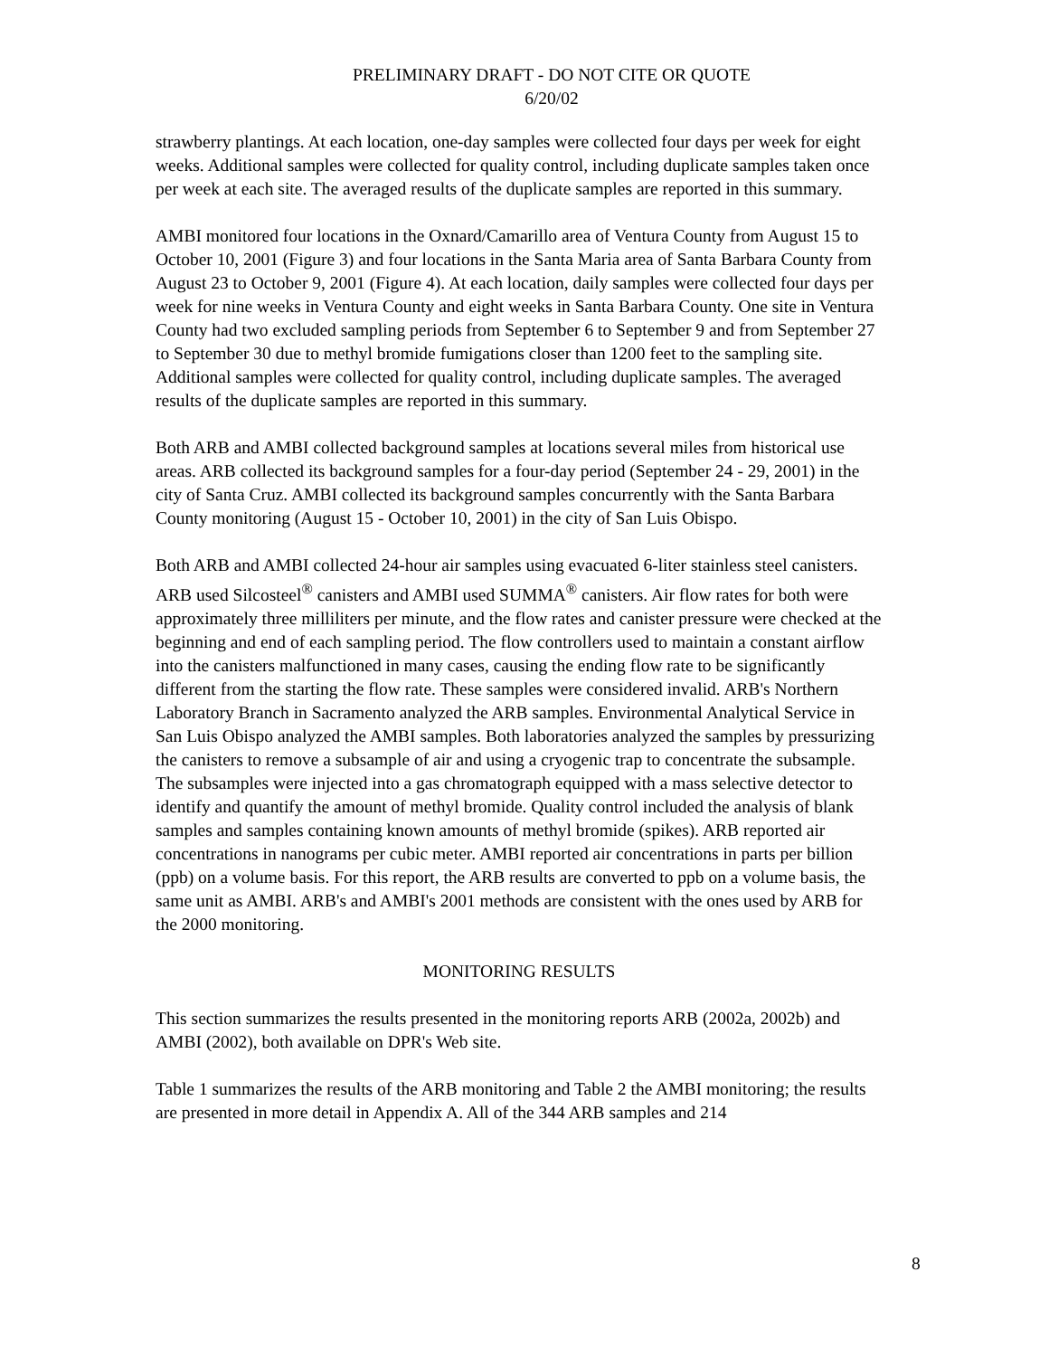PRELIMINARY DRAFT - DO NOT CITE OR QUOTE
6/20/02
strawberry plantings. At each location, one-day samples were collected four days per week for eight weeks. Additional samples were collected for quality control, including duplicate samples taken once per week at each site. The averaged results of the duplicate samples are reported in this summary.
AMBI monitored four locations in the Oxnard/Camarillo area of Ventura County from August 15 to October 10, 2001 (Figure 3) and four locations in the Santa Maria area of Santa Barbara County from August 23 to October 9, 2001 (Figure 4). At each location, daily samples were collected four days per week for nine weeks in Ventura County and eight weeks in Santa Barbara County. One site in Ventura County had two excluded sampling periods from September 6 to September 9 and from September 27 to September 30 due to methyl bromide fumigations closer than 1200 feet to the sampling site. Additional samples were collected for quality control, including duplicate samples. The averaged results of the duplicate samples are reported in this summary.
Both ARB and AMBI collected background samples at locations several miles from historical use areas. ARB collected its background samples for a four-day period (September 24 - 29, 2001) in the city of Santa Cruz. AMBI collected its background samples concurrently with the Santa Barbara County monitoring (August 15 - October 10, 2001) in the city of San Luis Obispo.
Both ARB and AMBI collected 24-hour air samples using evacuated 6-liter stainless steel canisters. ARB used Silcosteel<sup>®</sup> canisters and AMBI used SUMMA<sup>®</sup> canisters. Air flow rates for both were approximately three milliliters per minute, and the flow rates and canister pressure were checked at the beginning and end of each sampling period. The flow controllers used to maintain a constant airflow into the canisters malfunctioned in many cases, causing the ending flow rate to be significantly different from the starting the flow rate. These samples were considered invalid. ARB's Northern Laboratory Branch in Sacramento analyzed the ARB samples. Environmental Analytical Service in San Luis Obispo analyzed the AMBI samples. Both laboratories analyzed the samples by pressurizing the canisters to remove a subsample of air and using a cryogenic trap to concentrate the subsample. The subsamples were injected into a gas chromatograph equipped with a mass selective detector to identify and quantify the amount of methyl bromide. Quality control included the analysis of blank samples and samples containing known amounts of methyl bromide (spikes). ARB reported air concentrations in nanograms per cubic meter. AMBI reported air concentrations in parts per billion (ppb) on a volume basis. For this report, the ARB results are converted to ppb on a volume basis, the same unit as AMBI. ARB's and AMBI's 2001 methods are consistent with the ones used by ARB for the 2000 monitoring.
MONITORING RESULTS
This section summarizes the results presented in the monitoring reports ARB (2002a, 2002b) and AMBI (2002), both available on DPR's Web site.
Table 1 summarizes the results of the ARB monitoring and Table 2 the AMBI monitoring; the results are presented in more detail in Appendix A. All of the 344 ARB samples and 214
8